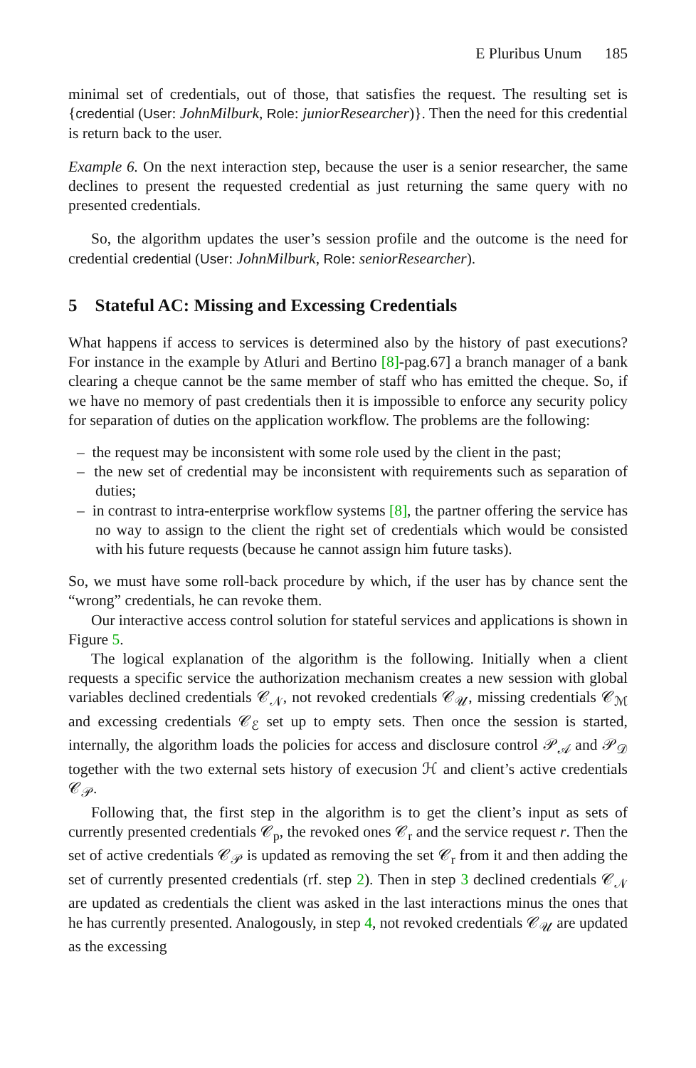E Pluribus Unum 185
minimal set of credentials, out of those, that satisfies the request. The resulting set is {credential (User: JohnMilburk, Role: juniorResearcher)}. Then the need for this credential is return back to the user.
Example 6. On the next interaction step, because the user is a senior researcher, the same declines to present the requested credential as just returning the same query with no presented credentials.
So, the algorithm updates the user’s session profile and the outcome is the need for credential credential (User: JohnMilburk, Role: seniorResearcher).
5 Stateful AC: Missing and Excessing Credentials
What happens if access to services is determined also by the history of past executions? For instance in the example by Atluri and Bertino [8]-pag.67] a branch manager of a bank clearing a cheque cannot be the same member of staff who has emitted the cheque. So, if we have no memory of past credentials then it is impossible to enforce any security policy for separation of duties on the application workflow. The problems are the following:
– the request may be inconsistent with some role used by the client in the past;
– the new set of credential may be inconsistent with requirements such as separation of duties;
– in contrast to intra-enterprise workflow systems [8], the partner offering the service has no way to assign to the client the right set of credentials which would be consisted with his future requests (because he cannot assign him future tasks).
So, we must have some roll-back procedure by which, if the user has by chance sent the “wrong” credentials, he can revoke them.
Our interactive access control solution for stateful services and applications is shown in Figure 5.
The logical explanation of the algorithm is the following. Initially when a client requests a specific service the authorization mechanism creates a new session with global variables declined credentials 𝒞<sub>𝒩</sub>, not revoked credentials 𝒞<sub>𝒰</sub>, missing credentials 𝒞<sub>ℳ</sub> and excessing credentials 𝒞<sub>ℰ</sub> set up to empty sets. Then once the session is started, internally, the algorithm loads the policies for access and disclosure control 𝒫<sub>𝒜</sub> and 𝒫<sub>𝒟</sub> together with the two external sets history of execusion ℋ and client’s active credentials 𝒞<sub>𝒫</sub>.
Following that, the first step in the algorithm is to get the client’s input as sets of currently presented credentials 𝒞<sub>p</sub>, the revoked ones 𝒞<sub>r</sub> and the service request r. Then the set of active credentials 𝒞<sub>𝒫</sub> is updated as removing the set 𝒞<sub>r</sub> from it and then adding the set of currently presented credentials (rf. step 2). Then in step 3 declined credentials 𝒞<sub>𝒩</sub> are updated as credentials the client was asked in the last interactions minus the ones that he has currently presented. Analogously, in step 4, not revoked credentials 𝒞<sub>𝒰</sub> are updated as the excessing